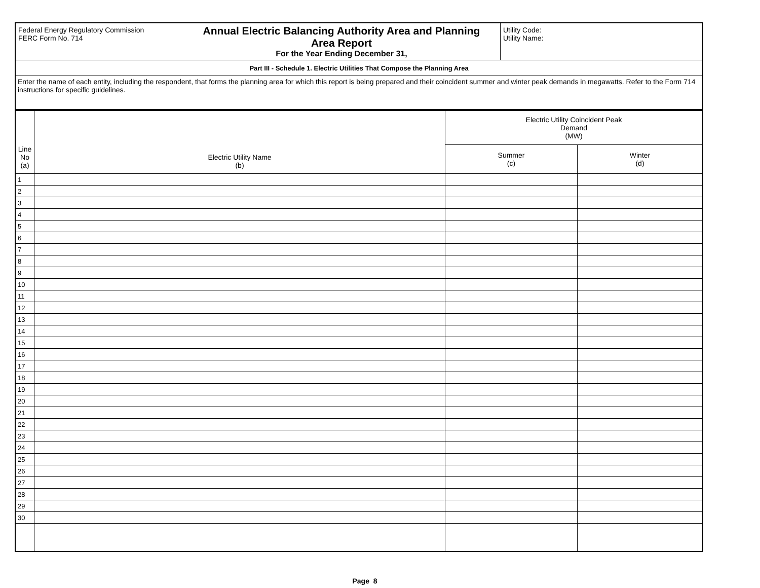| Federal Energy Regulatory Commission FERC Form No. 714 | Annual Electric Balancing Authority Area and Planning Area Report For the Year Ending December 31, | Utility Code: Utility Name: |
| Part III - Schedule 1. Electric Utilities That Compose the Planning Area | | |
| Enter the name of each entity, including the respondent, that forms the planning area for which this report is being prepared and their coincident summer and winter peak demands in megawatts. Refer to the Form 714 instructions for specific guidelines. | | |
| Line No (a) | Electric Utility Name (b) | Electric Utility Coincident Peak Demand (MW) | |
| --- | --- | --- | --- |
| | | Summer (c) | Winter (d) |
| 1 | | | |
| 2 | | | |
| 3 | | | |
| 4 | | | |
| 5 | | | |
| 6 | | | |
| 7 | | | |
| 8 | | | |
| 9 | | | |
| 10 | | | |
| 11 | | | |
| 12 | | | |
| 13 | | | |
| 14 | | | |
| 15 | | | |
| 16 | | | |
| 17 | | | |
| 18 | | | |
| 19 | | | |
| 20 | | | |
| 21 | | | |
| 22 | | | |
| 23 | | | |
| 24 | | | |
| 25 | | | |
| 26 | | | |
| 27 | | | |
| 28 | | | |
| 29 | | | |
| 30 | | | |
Page 8